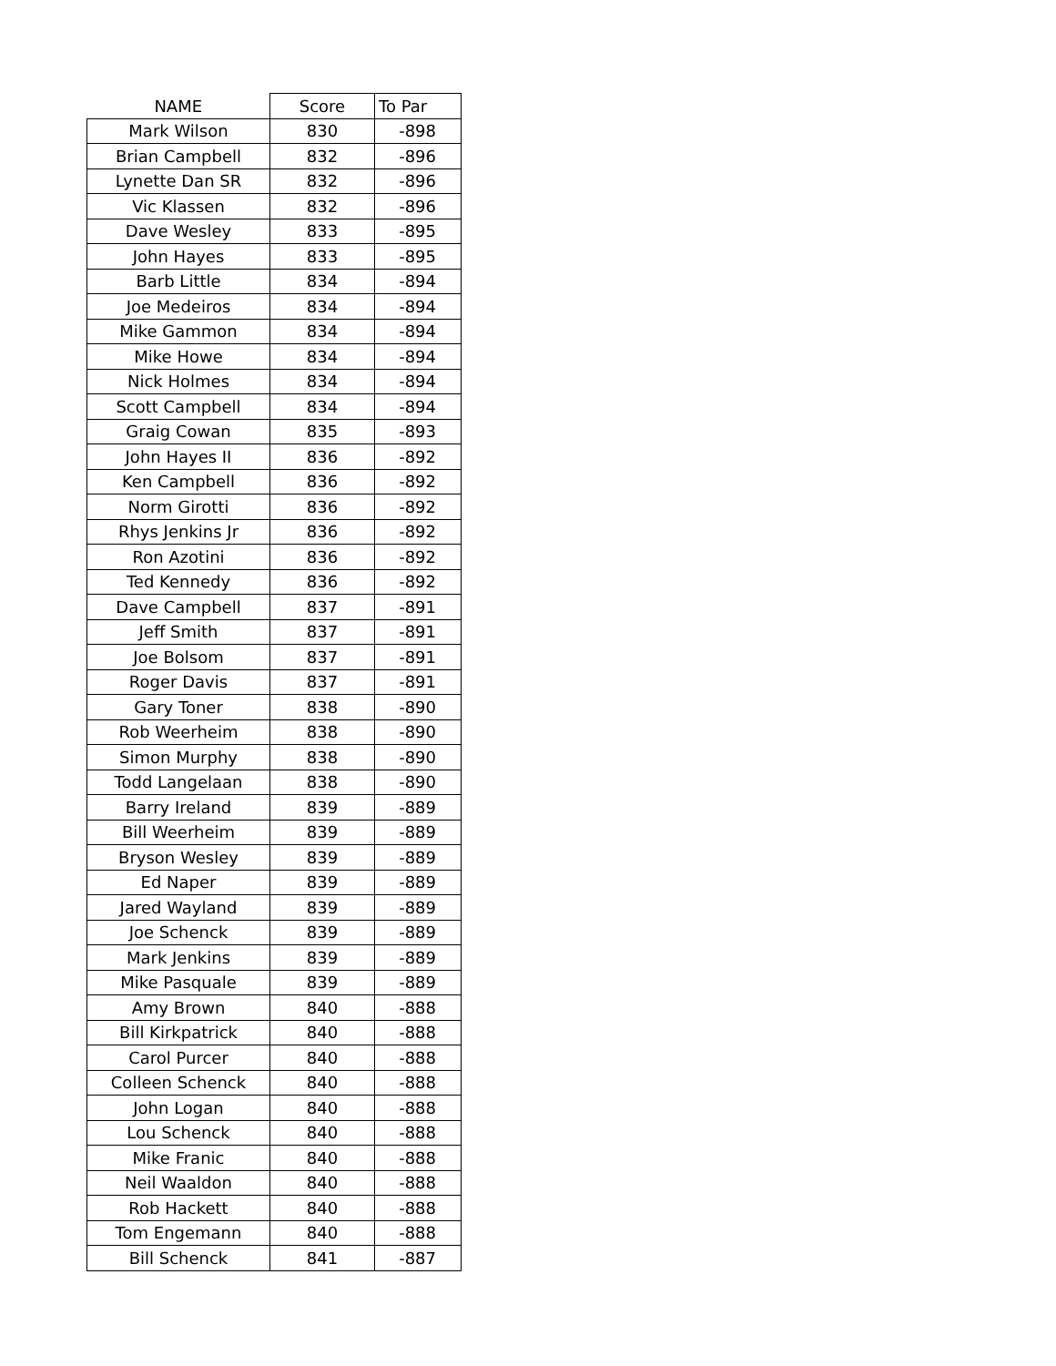| NAME | Score | To Par |
| --- | --- | --- |
| Mark Wilson | 830 | -898 |
| Brian Campbell | 832 | -896 |
| Lynette Dan SR | 832 | -896 |
| Vic Klassen | 832 | -896 |
| Dave Wesley | 833 | -895 |
| John Hayes | 833 | -895 |
| Barb Little | 834 | -894 |
| Joe Medeiros | 834 | -894 |
| Mike Gammon | 834 | -894 |
| Mike Howe | 834 | -894 |
| Nick Holmes | 834 | -894 |
| Scott Campbell | 834 | -894 |
| Graig Cowan | 835 | -893 |
| John Hayes II | 836 | -892 |
| Ken Campbell | 836 | -892 |
| Norm Girotti | 836 | -892 |
| Rhys Jenkins Jr | 836 | -892 |
| Ron Azotini | 836 | -892 |
| Ted Kennedy | 836 | -892 |
| Dave Campbell | 837 | -891 |
| Jeff Smith | 837 | -891 |
| Joe Bolsom | 837 | -891 |
| Roger Davis | 837 | -891 |
| Gary Toner | 838 | -890 |
| Rob Weerheim | 838 | -890 |
| Simon Murphy | 838 | -890 |
| Todd Langelaan | 838 | -890 |
| Barry Ireland | 839 | -889 |
| Bill Weerheim | 839 | -889 |
| Bryson Wesley | 839 | -889 |
| Ed Naper | 839 | -889 |
| Jared Wayland | 839 | -889 |
| Joe Schenck | 839 | -889 |
| Mark Jenkins | 839 | -889 |
| Mike Pasquale | 839 | -889 |
| Amy Brown | 840 | -888 |
| Bill Kirkpatrick | 840 | -888 |
| Carol Purcer | 840 | -888 |
| Colleen Schenck | 840 | -888 |
| John Logan | 840 | -888 |
| Lou Schenck | 840 | -888 |
| Mike Franic | 840 | -888 |
| Neil Waaldon | 840 | -888 |
| Rob Hackett | 840 | -888 |
| Tom Engemann | 840 | -888 |
| Bill Schenck | 841 | -887 |